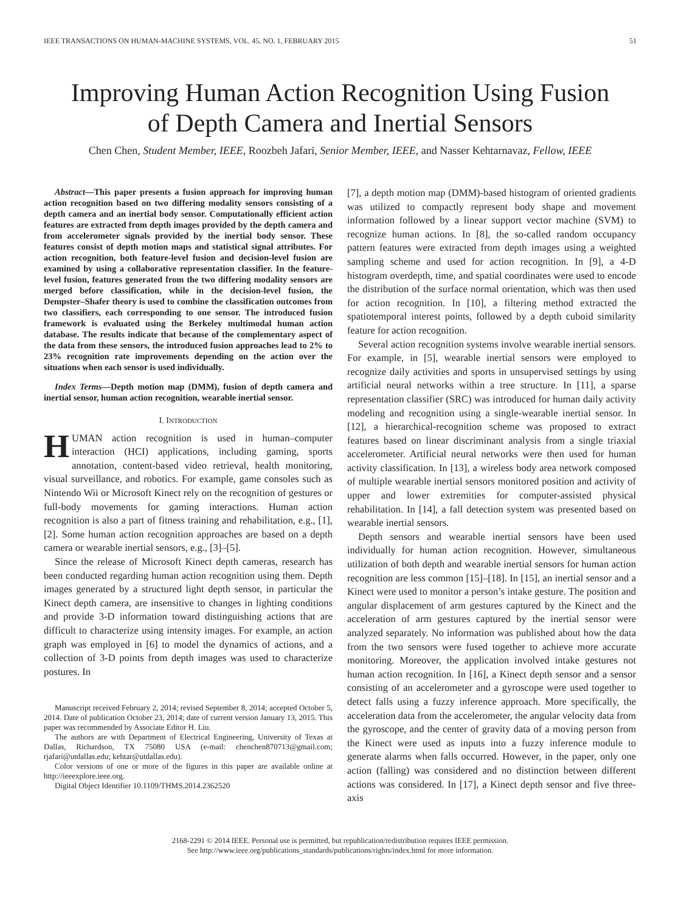IEEE TRANSACTIONS ON HUMAN-MACHINE SYSTEMS, VOL. 45, NO. 1, FEBRUARY 2015 51
Improving Human Action Recognition Using Fusion
of Depth Camera and Inertial Sensors
Chen Chen, Student Member, IEEE, Roozbeh Jafari, Senior Member, IEEE, and Nasser Kehtarnavaz, Fellow, IEEE
Abstract—This paper presents a fusion approach for improving human action recognition based on two differing modality sensors consisting of a depth camera and an inertial body sensor. Computationally efficient action features are extracted from depth images provided by the depth camera and from accelerometer signals provided by the inertial body sensor. These features consist of depth motion maps and statistical signal attributes. For action recognition, both feature-level fusion and decision-level fusion are examined by using a collaborative representation classifier. In the feature-level fusion, features generated from the two differing modality sensors are merged before classification, while in the decision-level fusion, the Dempster–Shafer theory is used to combine the classification outcomes from two classifiers, each corresponding to one sensor. The introduced fusion framework is evaluated using the Berkeley multimodal human action database. The results indicate that because of the complementary aspect of the data from these sensors, the introduced fusion approaches lead to 2% to 23% recognition rate improvements depending on the action over the situations when each sensor is used individually.
Index Terms—Depth motion map (DMM), fusion of depth camera and inertial sensor, human action recognition, wearable inertial sensor.
I. INTRODUCTION
HUMAN action recognition is used in human–computer interaction (HCI) applications, including gaming, sports annotation, content-based video retrieval, health monitoring, visual surveillance, and robotics. For example, game consoles such as Nintendo Wii or Microsoft Kinect rely on the recognition of gestures or full-body movements for gaming interactions. Human action recognition is also a part of fitness training and rehabilitation, e.g., [1], [2]. Some human action recognition approaches are based on a depth camera or wearable inertial sensors, e.g., [3]–[5].
Since the release of Microsoft Kinect depth cameras, research has been conducted regarding human action recognition using them. Depth images generated by a structured light depth sensor, in particular the Kinect depth camera, are insensitive to changes in lighting conditions and provide 3-D information toward distinguishing actions that are difficult to characterize using intensity images. For example, an action graph was employed in [6] to model the dynamics of actions, and a collection of 3-D points from depth images was used to characterize postures. In
Manuscript received February 2, 2014; revised September 8, 2014; accepted October 5, 2014. Date of publication October 23, 2014; date of current version January 13, 2015. This paper was recommended by Associate Editor H. Liu.
The authors are with Department of Electrical Engineering, University of Texas at Dallas, Richardson, TX 75080 USA (e-mail: chenchen870713@gmail.com; rjafari@utdallas.edu; kehtar@utdallas.edu).
Color versions of one or more of the figures in this paper are available online at http://ieeexplore.ieee.org.
Digital Object Identifier 10.1109/THMS.2014.2362520
[7], a depth motion map (DMM)-based histogram of oriented gradients was utilized to compactly represent body shape and movement information followed by a linear support vector machine (SVM) to recognize human actions. In [8], the so-called random occupancy pattern features were extracted from depth images using a weighted sampling scheme and used for action recognition. In [9], a 4-D histogram overdepth, time, and spatial coordinates were used to encode the distribution of the surface normal orientation, which was then used for action recognition. In [10], a filtering method extracted the spatiotemporal interest points, followed by a depth cuboid similarity feature for action recognition.
Several action recognition systems involve wearable inertial sensors. For example, in [5], wearable inertial sensors were employed to recognize daily activities and sports in unsupervised settings by using artificial neural networks within a tree structure. In [11], a sparse representation classifier (SRC) was introduced for human daily activity modeling and recognition using a single-wearable inertial sensor. In [12], a hierarchical-recognition scheme was proposed to extract features based on linear discriminant analysis from a single triaxial accelerometer. Artificial neural networks were then used for human activity classification. In [13], a wireless body area network composed of multiple wearable inertial sensors monitored position and activity of upper and lower extremities for computer-assisted physical rehabilitation. In [14], a fall detection system was presented based on wearable inertial sensors.
Depth sensors and wearable inertial sensors have been used individually for human action recognition. However, simultaneous utilization of both depth and wearable inertial sensors for human action recognition are less common [15]–[18]. In [15], an inertial sensor and a Kinect were used to monitor a person’s intake gesture. The position and angular displacement of arm gestures captured by the Kinect and the acceleration of arm gestures captured by the inertial sensor were analyzed separately. No information was published about how the data from the two sensors were fused together to achieve more accurate monitoring. Moreover, the application involved intake gestures not human action recognition. In [16], a Kinect depth sensor and a sensor consisting of an accelerometer and a gyroscope were used together to detect falls using a fuzzy inference approach. More specifically, the acceleration data from the accelerometer, the angular velocity data from the gyroscope, and the center of gravity data of a moving person from the Kinect were used as inputs into a fuzzy inference module to generate alarms when falls occurred. However, in the paper, only one action (falling) was considered and no distinction between different actions was considered. In [17], a Kinect depth sensor and five three-axis
2168-2291 © 2014 IEEE. Personal use is permitted, but republication/redistribution requires IEEE permission.
See http://www.ieee.org/publications_standards/publications/rights/index.html for more information.